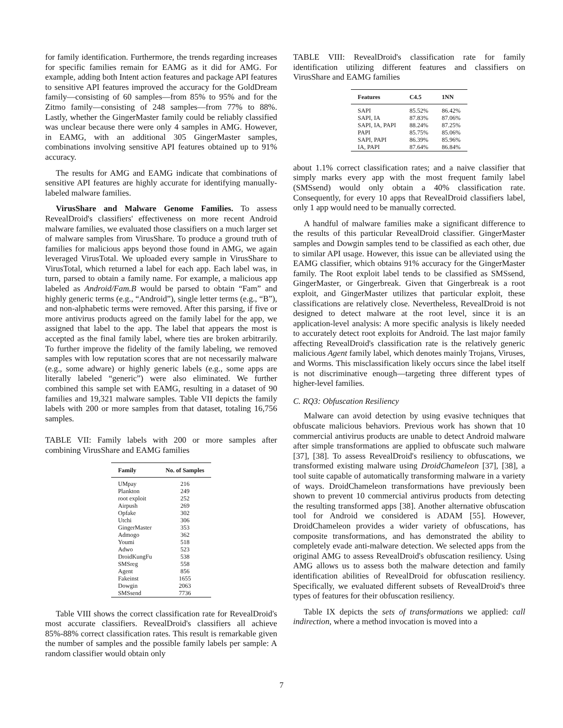for family identification. Furthermore, the trends regarding increases for specific families remain for EAMG as it did for AMG. For example, adding both Intent action features and package API features to sensitive API features improved the accuracy for the GoldDream family—consisting of 60 samples—from 85% to 95% and for the Zitmo family—consisting of 248 samples—from 77% to 88%. Lastly, whether the GingerMaster family could be reliably classified was unclear because there were only 4 samples in AMG. However, in EAMG, with an additional 305 GingerMaster samples, combinations involving sensitive API features obtained up to 91% accuracy.
The results for AMG and EAMG indicate that combinations of sensitive API features are highly accurate for identifying manually-labeled malware families.
VirusShare and Malware Genome Families. To assess RevealDroid's classifiers' effectiveness on more recent Android malware families, we evaluated those classifiers on a much larger set of malware samples from VirusShare. To produce a ground truth of families for malicious apps beyond those found in AMG, we again leveraged VirusTotal. We uploaded every sample in VirusShare to VirusTotal, which returned a label for each app. Each label was, in turn, parsed to obtain a family name. For example, a malicious app labeled as Android/Fam.B would be parsed to obtain “Fam” and highly generic terms (e.g., “Android”), single letter terms (e.g., “B”), and non-alphabetic terms were removed. After this parsing, if five or more antivirus products agreed on the family label for the app, we assigned that label to the app. The label that appears the most is accepted as the final family label, where ties are broken arbitrarily. To further improve the fidelity of the family labeling, we removed samples with low reputation scores that are not necessarily malware (e.g., some adware) or highly generic labels (e.g., some apps are literally labeled “generic”) were also eliminated. We further combined this sample set with EAMG, resulting in a dataset of 90 families and 19,321 malware samples. Table VII depicts the family labels with 200 or more samples from that dataset, totaling 16,756 samples.
TABLE VII: Family labels with 200 or more samples after combining VirusShare and EAMG families
| Family | No. of Samples |
| --- | --- |
| UMpay | 216 |
| Plankton | 249 |
| root exploit | 252 |
| Airpush | 269 |
| Opfake | 302 |
| Utchi | 306 |
| GingerMaster | 353 |
| Admogo | 362 |
| Youmi | 518 |
| Adwo | 523 |
| DroidKungFu | 538 |
| SMSreg | 558 |
| Agent | 856 |
| Fakeinst | 1655 |
| Dowgin | 2063 |
| SMSsend | 7736 |
Table VIII shows the correct classification rate for RevealDroid's most accurate classifiers. RevealDroid's classifiers all achieve 85%-88% correct classification rates. This result is remarkable given the number of samples and the possible family labels per sample: A random classifier would obtain only
TABLE VIII: RevealDroid's classification rate for family identification utilizing different features and classifiers on VirusShare and EAMG families
| Features | C4.5 | 1NN |
| --- | --- | --- |
| SAPI | 85.52% | 86.42% |
| SAPI, IA | 87.83% | 87.06% |
| SAPI, IA, PAPI | 88.24% | 87.25% |
| PAPI | 85.75% | 85.06% |
| SAPI, PAPI | 86.39% | 85.96% |
| IA, PAPI | 87.64% | 86.84% |
about 1.1% correct classification rates; and a naive classifier that simply marks every app with the most frequent family label (SMSsend) would only obtain a 40% classification rate. Consequently, for every 10 apps that RevealDroid classifiers label, only 1 app would need to be manually corrected.
A handful of malware families make a significant difference to the results of this particular RevealDroid classifier. GingerMaster samples and Dowgin samples tend to be classified as each other, due to similar API usage. However, this issue can be alleviated using the EAMG classifier, which obtains 91% accuracy for the GingerMaster family. The Root exploit label tends to be classified as SMSsend, GingerMaster, or Gingerbreak. Given that Gingerbreak is a root exploit, and GingerMaster utilizes that particular exploit, these classifications are relatively close. Nevertheless, RevealDroid is not designed to detect malware at the root level, since it is an application-level analysis: A more specific analysis is likely needed to accurately detect root exploits for Android. The last major family affecting RevealDroid's classification rate is the relatively generic malicious Agent family label, which denotes mainly Trojans, Viruses, and Worms. This misclassification likely occurs since the label itself is not discriminative enough—targeting three different types of higher-level families.
C. RQ3: Obfuscation Resiliency
Malware can avoid detection by using evasive techniques that obfuscate malicious behaviors. Previous work has shown that 10 commercial antivirus products are unable to detect Android malware after simple transformations are applied to obfuscate such malware [37], [38]. To assess RevealDroid's resiliency to obfuscations, we transformed existing malware using DroidChameleon [37], [38], a tool suite capable of automatically transforming malware in a variety of ways. DroidChameleon transformations have previously been shown to prevent 10 commercial antivirus products from detecting the resulting transformed apps [38]. Another alternative obfuscation tool for Android we considered is ADAM [55]. However, DroidChameleon provides a wider variety of obfuscations, has composite transformations, and has demonstrated the ability to completely evade anti-malware detection. We selected apps from the original AMG to assess RevealDroid's obfuscation resiliency. Using AMG allows us to assess both the malware detection and family identification abilities of RevealDroid for obfuscation resiliency. Specifically, we evaluated different subsets of RevealDroid's three types of features for their obfuscation resiliency.
Table IX depicts the sets of transformations we applied: call indirection, where a method invocation is moved into a
7